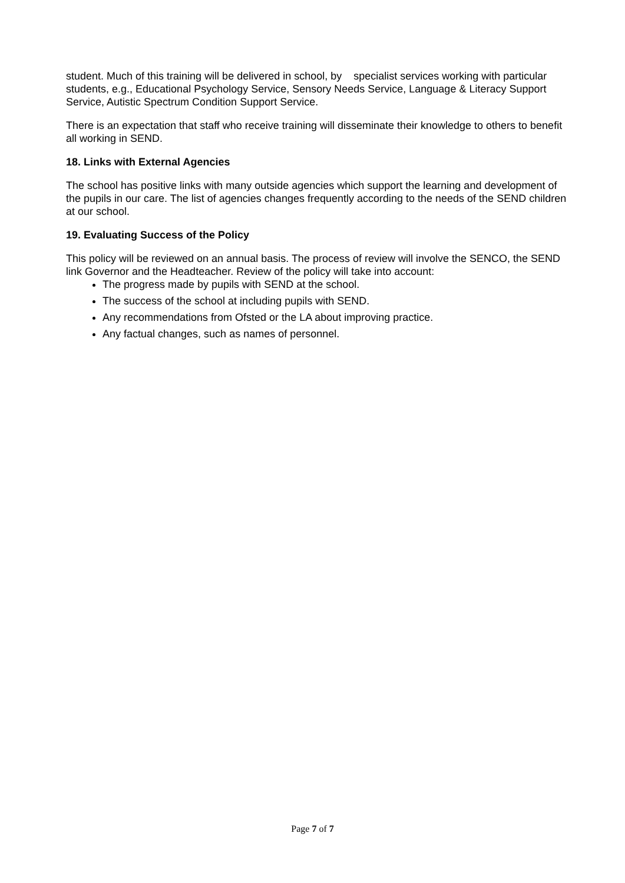student. Much of this training will be delivered in school, by specialist services working with particular students, e.g., Educational Psychology Service, Sensory Needs Service, Language & Literacy Support Service, Autistic Spectrum Condition Support Service.
There is an expectation that staff who receive training will disseminate their knowledge to others to benefit all working in SEND.
18. Links with External Agencies
The school has positive links with many outside agencies which support the learning and development of the pupils in our care. The list of agencies changes frequently according to the needs of the SEND children at our school.
19. Evaluating Success of the Policy
This policy will be reviewed on an annual basis. The process of review will involve the SENCO, the SEND link Governor and the Headteacher. Review of the policy will take into account:
The progress made by pupils with SEND at the school.
The success of the school at including pupils with SEND.
Any recommendations from Ofsted or the LA about improving practice.
Any factual changes, such as names of personnel.
Page 7 of 7